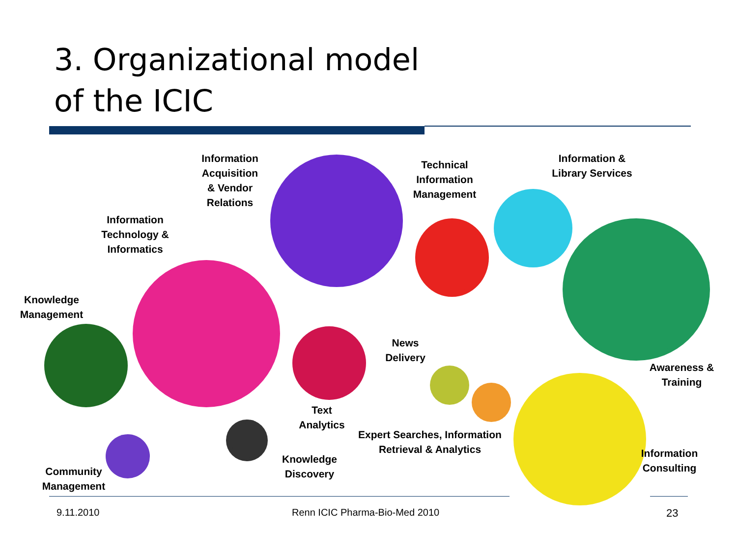3. Organizational model
of the ICIC
Information
Acquisition
& Vendor
Relations
Technical
Information
Management
Information &
Library Services
Information
Technology &
Informatics
Knowledge
Management
News
Delivery
Awareness &
Training
Text
Analytics
Expert Searches, Information
Retrieval & Analytics
Information
Consulting
Knowledge
Discovery
Community
Management
9.11.2010 Renn ICIC Pharma-Bio-Med 2010 23